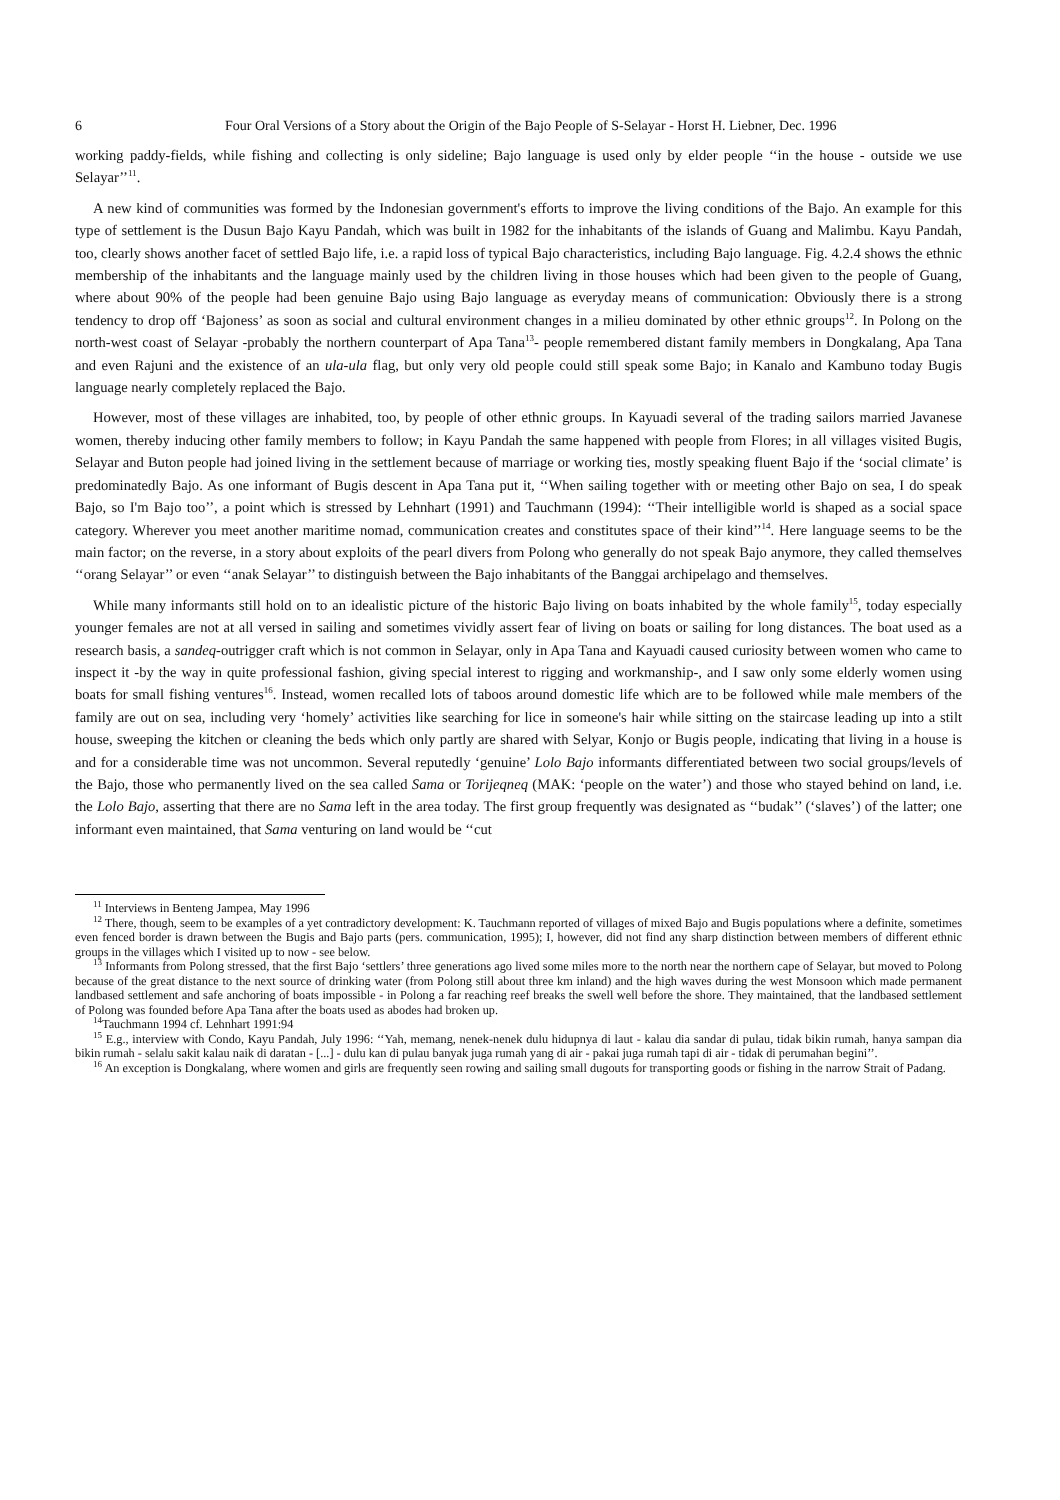6 Four Oral Versions of a Story about the Origin of the Bajo People of S-Selayar - Horst H. Liebner, Dec. 1996
working paddy-fields, while fishing and collecting is only sideline; Bajo language is used only by elder people ‘‘in the house - outside we use Selayar’’<sup>11</sup>.
A new kind of communities was formed by the Indonesian government's efforts to improve the living conditions of the Bajo. An example for this type of settlement is the Dusun Bajo Kayu Pandah, which was built in 1982 for the inhabitants of the islands of Guang and Malimbu. Kayu Pandah, too, clearly shows another facet of settled Bajo life, i.e. a rapid loss of typical Bajo characteristics, including Bajo language. Fig. 4.2.4 shows the ethnic membership of the inhabitants and the language mainly used by the children living in those houses which had been given to the people of Guang, where about 90% of the people had been genuine Bajo using Bajo language as everyday means of communication: Obviously there is a strong tendency to drop off ‘Bajoness’ as soon as social and cultural environment changes in a milieu dominated by other ethnic groups<sup>12</sup>. In Polong on the north-west coast of Selayar -probably the northern counterpart of Apa Tana<sup>13</sup>- people remembered distant family members in Dongkalang, Apa Tana and even Rajuni and the existence of an ula-ula flag, but only very old people could still speak some Bajo; in Kanalo and Kambuno today Bugis language nearly completely replaced the Bajo.
However, most of these villages are inhabited, too, by people of other ethnic groups. In Kayuadi several of the trading sailors married Javanese women, thereby inducing other family members to follow; in Kayu Pandah the same happened with people from Flores; in all villages visited Bugis, Selayar and Buton people had joined living in the settlement because of marriage or working ties, mostly speaking fluent Bajo if the ‘social climate’ is predominatedly Bajo. As one informant of Bugis descent in Apa Tana put it, ‘‘When sailing together with or meeting other Bajo on sea, I do speak Bajo, so I'm Bajo too’’, a point which is stressed by Lehnhart (1991) and Tauchmann (1994): ‘‘Their intelligible world is shaped as a social space category. Wherever you meet another maritime nomad, communication creates and constitutes space of their kind’’<sup>14</sup>. Here language seems to be the main factor; on the reverse, in a story about exploits of the pearl divers from Polong who generally do not speak Bajo anymore, they called themselves ‘‘orang Selayar’’ or even ‘‘anak Selayar’’ to distinguish between the Bajo inhabitants of the Banggai archipelago and themselves.
While many informants still hold on to an idealistic picture of the historic Bajo living on boats inhabited by the whole family<sup>15</sup>, today especially younger females are not at all versed in sailing and sometimes vividly assert fear of living on boats or sailing for long distances. The boat used as a research basis, a sandeq-outrigger craft which is not common in Selayar, only in Apa Tana and Kayuadi caused curiosity between women who came to inspect it -by the way in quite professional fashion, giving special interest to rigging and workmanship-, and I saw only some elderly women using boats for small fishing ventures<sup>16</sup>. Instead, women recalled lots of taboos around domestic life which are to be followed while male members of the family are out on sea, including very ‘homely’ activities like searching for lice in someone's hair while sitting on the staircase leading up into a stilt house, sweeping the kitchen or cleaning the beds which only partly are shared with Selyar, Konjo or Bugis people, indicating that living in a house is and for a considerable time was not uncommon. Several reputedly ‘genuine’ Lolo Bajo informants differentiated between two social groups/levels of the Bajo, those who permanently lived on the sea called Sama or Torijeqneq (MAK: ‘people on the water’) and those who stayed behind on land, i.e. the Lolo Bajo, asserting that there are no Sama left in the area today. The first group frequently was designated as ‘‘budak’’ (‘slaves’) of the latter; one informant even maintained, that Sama venturing on land would be ‘‘cut
<sup>11</sup> Interviews in Benteng Jampea, May 1996
<sup>12</sup> There, though, seem to be examples of a yet contradictory development: K. Tauchmann reported of villages of mixed Bajo and Bugis populations where a definite, sometimes even fenced border is drawn between the Bugis and Bajo parts (pers. communication, 1995); I, however, did not find any sharp distinction between members of different ethnic groups in the villages which I visited up to now - see below.
<sup>13</sup> Informants from Polong stressed, that the first Bajo ‘settlers’ three generations ago lived some miles more to the north near the northern cape of Selayar, but moved to Polong because of the great distance to the next source of drinking water (from Polong still about three km inland) and the high waves during the west Monsoon which made permanent landbased settlement and safe anchoring of boats impossible - in Polong a far reaching reef breaks the swell well before the shore. They maintained, that the landbased settlement of Polong was founded before Apa Tana after the boats used as abodes had broken up.
<sup>14</sup> Tauchmann 1994 cf. Lehnhart 1991:94
<sup>15</sup> E.g., interview with Condo, Kayu Pandah, July 1996: ‘‘Yah, memang, nenek-nenek dulu hidupnya di laut - kalau dia sandar di pulau, tidak bikin rumah, hanya sampan dia bikin rumah - selalu sakit kalau naik di daratan - [...] - dulu kan di pulau banyak juga rumah yang di air - pakai juga rumah tapi di air - tidak di perumahan begini’’.
<sup>16</sup> An exception is Dongkalang, where women and girls are frequently seen rowing and sailing small dugouts for transporting goods or fishing in the narrow Strait of Padang.